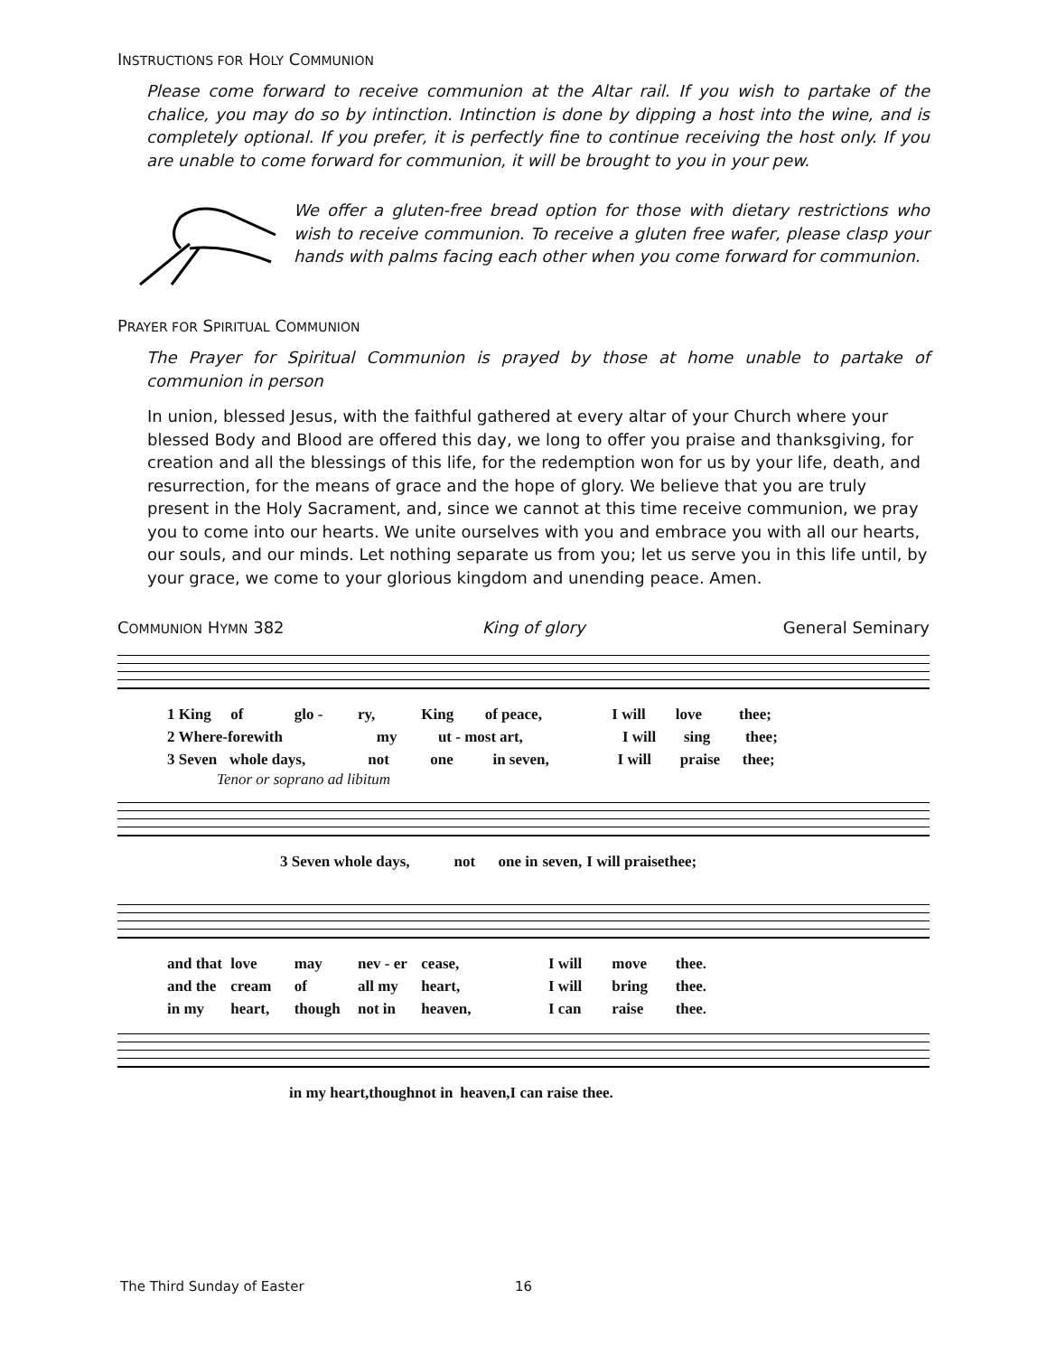INSTRUCTIONS FOR HOLY COMMUNION
Please come forward to receive communion at the Altar rail. If you wish to partake of the chalice, you may do so by intinction. Intinction is done by dipping a host into the wine, and is completely optional. If you prefer, it is perfectly fine to continue receiving the host only. If you are unable to come forward for communion, it will be brought to you in your pew.
We offer a gluten-free bread option for those with dietary restrictions who wish to receive communion. To receive a gluten free wafer, please clasp your hands with palms facing each other when you come forward for communion.
PRAYER FOR SPIRITUAL COMMUNION
The Prayer for Spiritual Communion is prayed by those at home unable to partake of communion in person
In union, blessed Jesus, with the faithful gathered at every altar of your Church where your blessed Body and Blood are offered this day, we long to offer you praise and thanksgiving, for creation and all the blessings of this life, for the redemption won for us by your life, death, and resurrection, for the means of grace and the hope of glory. We believe that you are truly present in the Holy Sacrament, and, since we cannot at this time receive communion, we pray you to come into our hearts. We unite ourselves with you and embrace you with all our hearts, our souls, and our minds. Let nothing separate us from you; let us serve you in this life until, by your grace, we come to your glorious kingdom and unending peace. Amen.
COMMUNION HYMN 382 King of glory General Seminary
1 King of glo - ry, King of peace, I will love thee;
2 Where-fore with my ut - most art, I will sing thee;
3 Seven whole days, not one in seven, I will praise thee;
Tenor or soprano ad libitum
3 Seven whole days, not one in seven, I will praise thee;
and that love may nev - er cease, I will move thee.
and the cream of all my heart, I will bring thee.
in my heart, though not in heaven, I can raise thee.
in my heart, though not in heaven, I can raise thee.
The Third Sunday of Easter 16